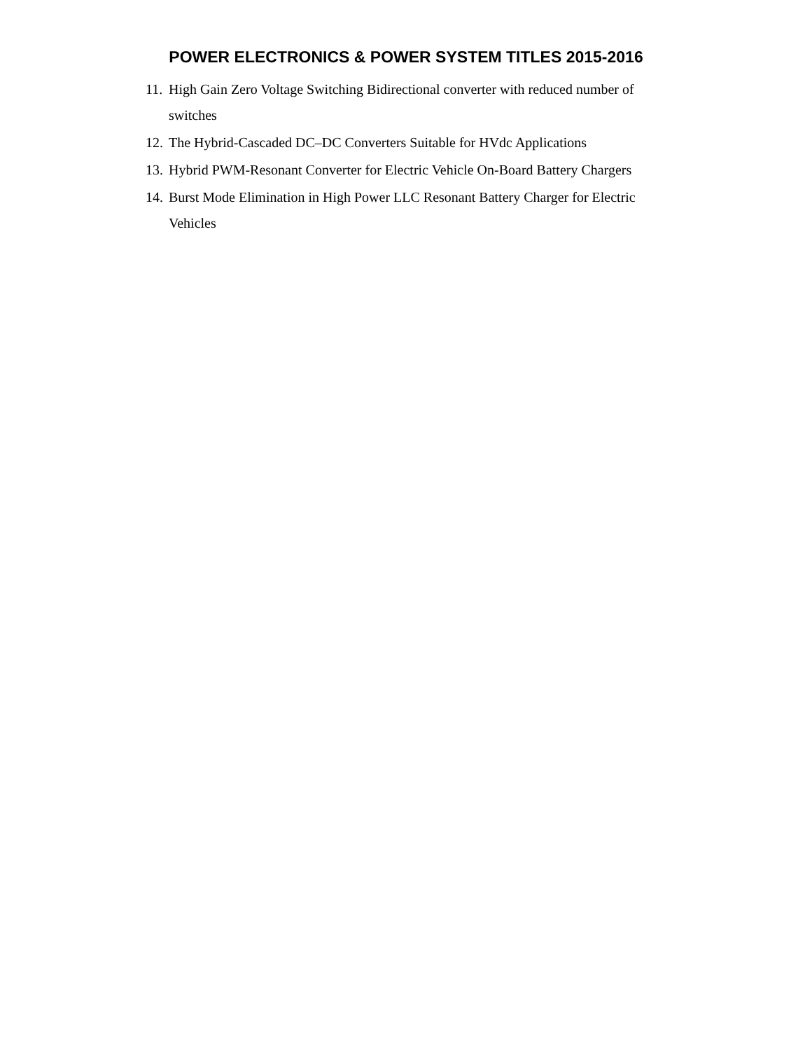POWER ELECTRONICS & POWER SYSTEM TITLES 2015-2016
11. High Gain Zero Voltage Switching Bidirectional converter with reduced number of switches
12. The Hybrid-Cascaded DC–DC Converters Suitable for HVdc Applications
13. Hybrid PWM-Resonant Converter for Electric Vehicle On-Board Battery Chargers
14. Burst Mode Elimination in High Power LLC Resonant Battery Charger for Electric Vehicles